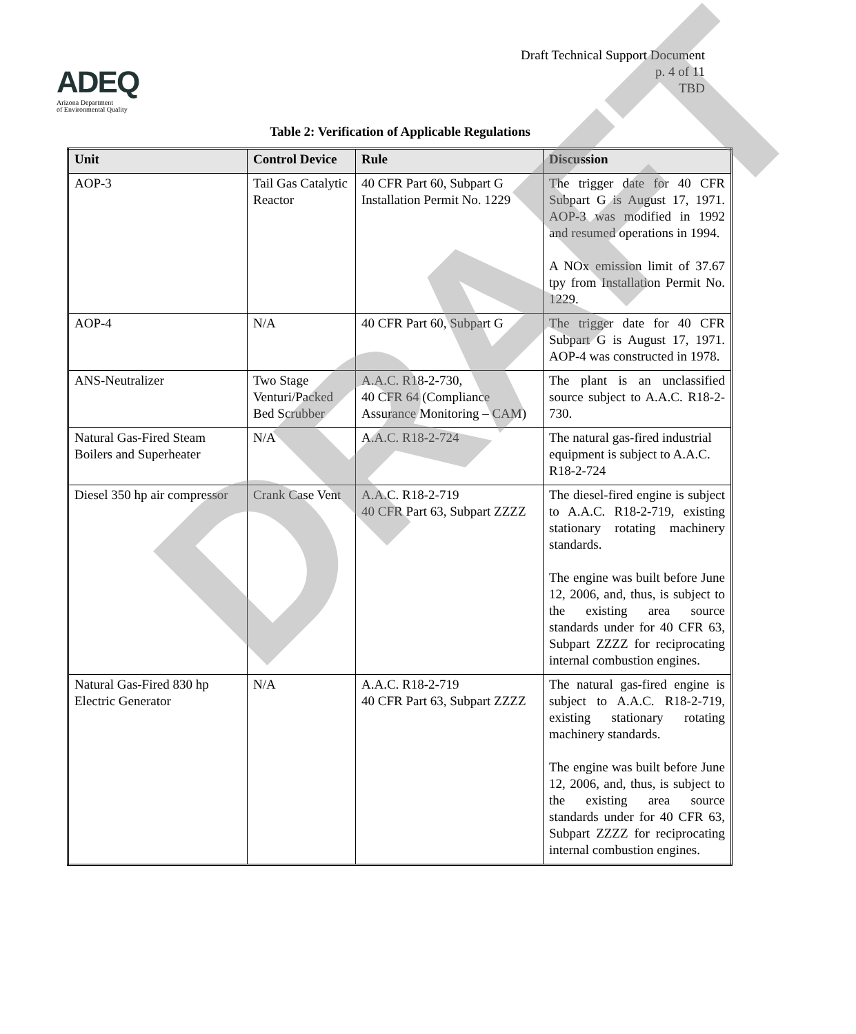ADEQ
Arizona Department
of Environmental Quality
Draft Technical Support Document
p. 4 of 11
TBD
Table 2: Verification of Applicable Regulations
| Unit | Control Device | Rule | Discussion |
| --- | --- | --- | --- |
| AOP-3 | Tail Gas Catalytic Reactor | 40 CFR Part 60, Subpart G Installation Permit No. 1229 | The trigger date for 40 CFR Subpart G is August 17, 1971. AOP-3 was modified in 1992 and resumed operations in 1994. A NOx emission limit of 37.67 tpy from Installation Permit No. 1229. |
| AOP-4 | N/A | 40 CFR Part 60, Subpart G | The trigger date for 40 CFR Subpart G is August 17, 1971. AOP-4 was constructed in 1978. |
| ANS-Neutralizer | Two Stage Venturi/Packed Bed Scrubber | A.A.C. R18-2-730, 40 CFR 64 (Compliance Assurance Monitoring – CAM) | The plant is an unclassified source subject to A.A.C. R18-2-730. |
| Natural Gas-Fired Steam Boilers and Superheater | N/A | A.A.C. R18-2-724 | The natural gas-fired industrial equipment is subject to A.A.C. R18-2-724 |
| Diesel 350 hp air compressor | Crank Case Vent | A.A.C. R18-2-719 40 CFR Part 63, Subpart ZZZZ | The diesel-fired engine is subject to A.A.C. R18-2-719, existing stationary rotating machinery standards. The engine was built before June 12, 2006, and, thus, is subject to the existing area source standards under for 40 CFR 63, Subpart ZZZZ for reciprocating internal combustion engines. |
| Natural Gas-Fired 830 hp Electric Generator | N/A | A.A.C. R18-2-719 40 CFR Part 63, Subpart ZZZZ | The natural gas-fired engine is subject to A.A.C. R18-2-719, existing stationary rotating machinery standards. The engine was built before June 12, 2006, and, thus, is subject to the existing area source standards under for 40 CFR 63, Subpart ZZZZ for reciprocating internal combustion engines. |
DRAFT